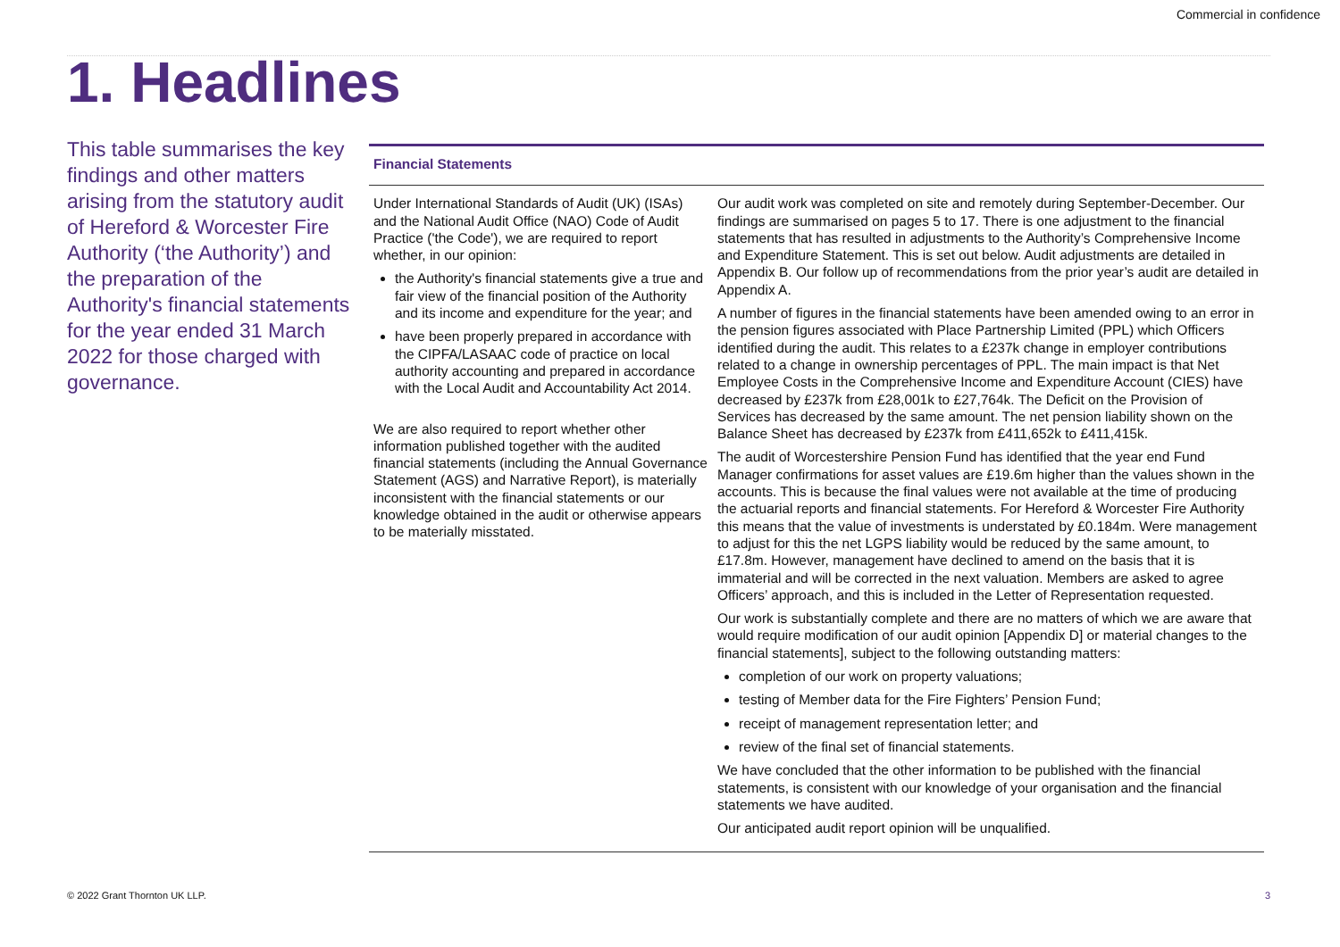Commercial in confidence
1. Headlines
This table summarises the key findings and other matters arising from the statutory audit of Hereford & Worcester Fire Authority (‘the Authority’) and the preparation of the Authority's financial statements for the year ended 31 March 2022 for those charged with governance.
| Financial Statements | |
| --- | --- |
| Under International Standards of Audit (UK) (ISAs) and the National Audit Office (NAO) Code of Audit Practice ('the Code'), we are required to report whether, in our opinion: the Authority's financial statements give a true and fair view of the financial position of the Authority and its income and expenditure for the year; and have been properly prepared in accordance with the CIPFA/LASAAC code of practice on local authority accounting and prepared in accordance with the Local Audit and Accountability Act 2014. We are also required to report whether other information published together with the audited financial statements (including the Annual Governance Statement (AGS) and Narrative Report), is materially inconsistent with the financial statements or our knowledge obtained in the audit or otherwise appears to be materially misstated. | Our audit work was completed on site and remotely during September-December. Our findings are summarised on pages 5 to 17. There is one adjustment to the financial statements that has resulted in adjustments to the Authority’s Comprehensive Income and Expenditure Statement. This is set out below. Audit adjustments are detailed in Appendix B. Our follow up of recommendations from the prior year’s audit are detailed in Appendix A. A number of figures in the financial statements have been amended owing to an error in the pension figures associated with Place Partnership Limited (PPL) which Officers identified during the audit. This relates to a £237k change in employer contributions related to a change in ownership percentages of PPL. The main impact is that Net Employee Costs in the Comprehensive Income and Expenditure Account (CIES) have decreased by £237k from £28,001k to £27,764k. The Deficit on the Provision of Services has decreased by the same amount. The net pension liability shown on the Balance Sheet has decreased by £237k from £411,652k to £411,415k. The audit of Worcestershire Pension Fund has identified that the year end Fund Manager confirmations for asset values are £19.6m higher than the values shown in the accounts. This is because the final values were not available at the time of producing the actuarial reports and financial statements. For Hereford & Worcester Fire Authority this means that the value of investments is understated by £0.184m. Were management to adjust for this the net LGPS liability would be reduced by the same amount, to £17.8m. However, management have declined to amend on the basis that it is immaterial and will be corrected in the next valuation. Members are asked to agree Officers’ approach, and this is included in the Letter of Representation requested. Our work is substantially complete and there are no matters of which we are aware that would require modification of our audit opinion [Appendix D] or material changes to the financial statements], subject to the following outstanding matters: completion of our work on property valuations; testing of Member data for the Fire Fighters’ Pension Fund; receipt of management representation letter; and review of the final set of financial statements. We have concluded that the other information to be published with the financial statements, is consistent with our knowledge of your organisation and the financial statements we have audited. Our anticipated audit report opinion will be unqualified. |
© 2022 Grant Thornton UK LLP. 3